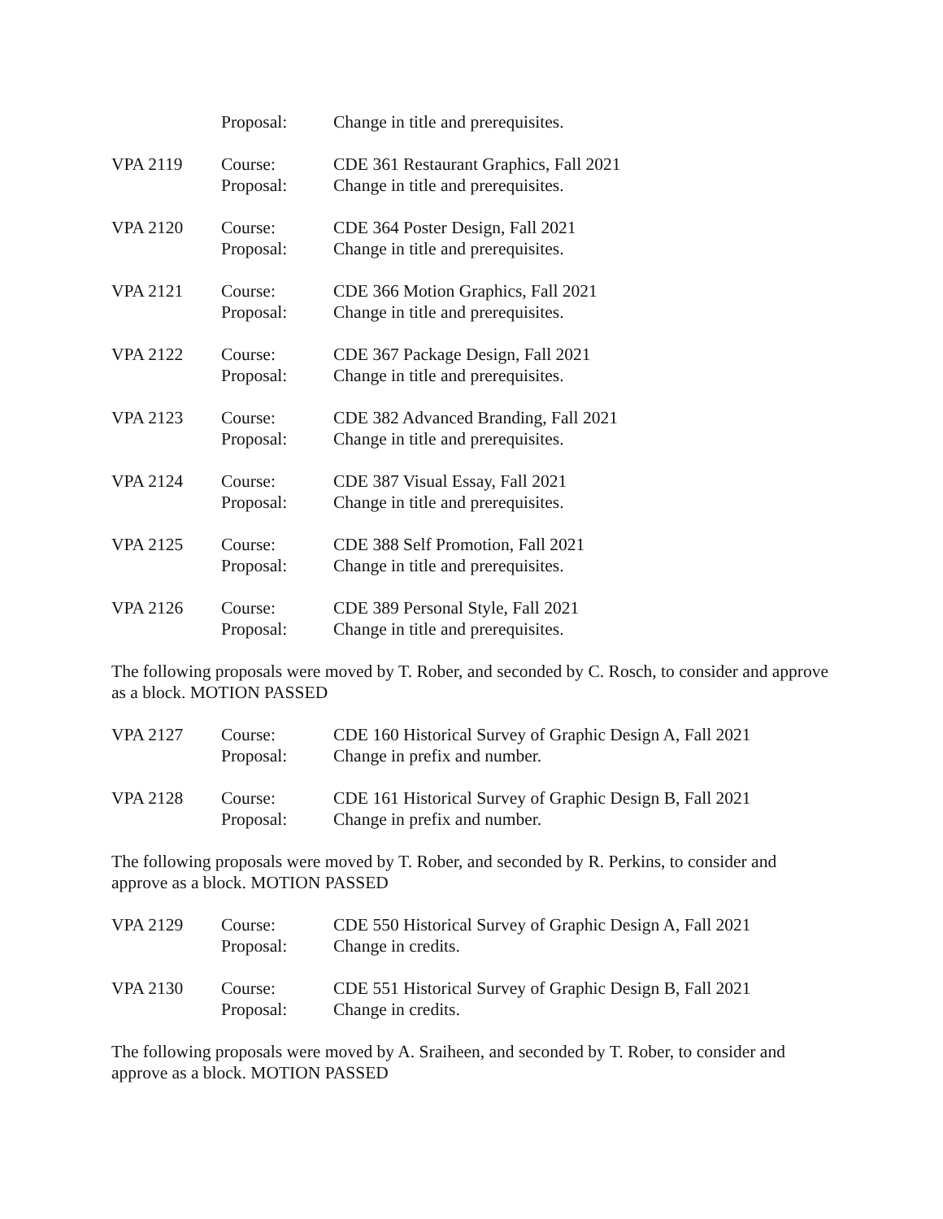Proposal:
Change in title and prerequisites.
VPA 2119
Course:
Proposal:
CDE 361 Restaurant Graphics, Fall 2021
Change in title and prerequisites.
VPA 2120
Course:
Proposal:
CDE 364 Poster Design, Fall 2021
Change in title and prerequisites.
VPA 2121
Course:
Proposal:
CDE 366 Motion Graphics, Fall 2021
Change in title and prerequisites.
VPA 2122
Course:
Proposal:
CDE 367 Package Design, Fall 2021
Change in title and prerequisites.
VPA 2123
Course:
Proposal:
CDE 382 Advanced Branding, Fall 2021
Change in title and prerequisites.
VPA 2124
Course:
Proposal:
CDE 387 Visual Essay, Fall 2021
Change in title and prerequisites.
VPA 2125
Course:
Proposal:
CDE 388 Self Promotion, Fall 2021
Change in title and prerequisites.
VPA 2126
Course:
Proposal:
CDE 389 Personal Style, Fall 2021
Change in title and prerequisites.
The following proposals were moved by T. Rober, and seconded by C. Rosch, to consider and approve as a block. MOTION PASSED
VPA 2127
Course:
Proposal:
CDE 160 Historical Survey of Graphic Design A, Fall 2021
Change in prefix and number.
VPA 2128
Course:
Proposal:
CDE 161 Historical Survey of Graphic Design B, Fall 2021
Change in prefix and number.
The following proposals were moved by T. Rober, and seconded by R. Perkins, to consider and approve as a block. MOTION PASSED
VPA 2129
Course:
Proposal:
CDE 550 Historical Survey of Graphic Design A, Fall 2021
Change in credits.
VPA 2130
Course:
Proposal:
CDE 551 Historical Survey of Graphic Design B, Fall 2021
Change in credits.
The following proposals were moved by A. Sraiheen, and seconded by T. Rober, to consider and approve as a block. MOTION PASSED